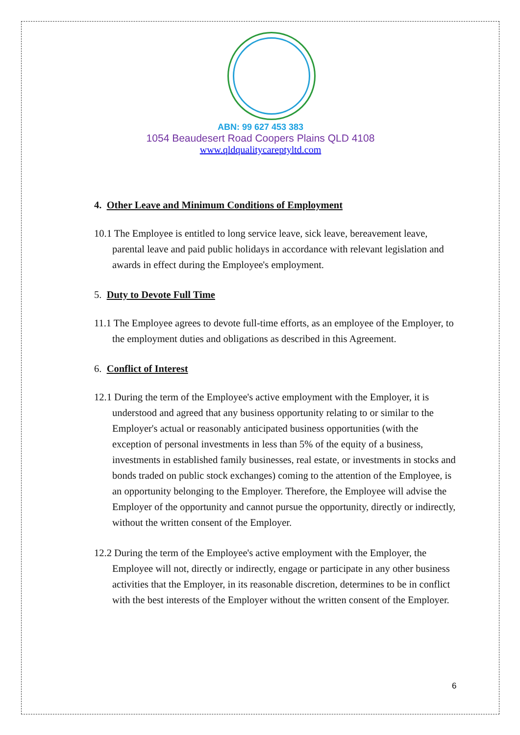ABN: 99 627 453 383
1054 Beaudesert Road Coopers Plains QLD 4108
www.qldqualitycareptyltd.com
4. Other Leave and Minimum Conditions of Employment
10.1 The Employee is entitled to long service leave, sick leave, bereavement leave, parental leave and paid public holidays in accordance with relevant legislation and awards in effect during the Employee's employment.
5. Duty to Devote Full Time
11.1 The Employee agrees to devote full-time efforts, as an employee of the Employer, to the employment duties and obligations as described in this Agreement.
6. Conflict of Interest
12.1 During the term of the Employee's active employment with the Employer, it is understood and agreed that any business opportunity relating to or similar to the Employer's actual or reasonably anticipated business opportunities (with the exception of personal investments in less than 5% of the equity of a business, investments in established family businesses, real estate, or investments in stocks and bonds traded on public stock exchanges) coming to the attention of the Employee, is an opportunity belonging to the Employer. Therefore, the Employee will advise the Employer of the opportunity and cannot pursue the opportunity, directly or indirectly, without the written consent of the Employer.
12.2 During the term of the Employee's active employment with the Employer, the Employee will not, directly or indirectly, engage or participate in any other business activities that the Employer, in its reasonable discretion, determines to be in conflict with the best interests of the Employer without the written consent of the Employer.
6